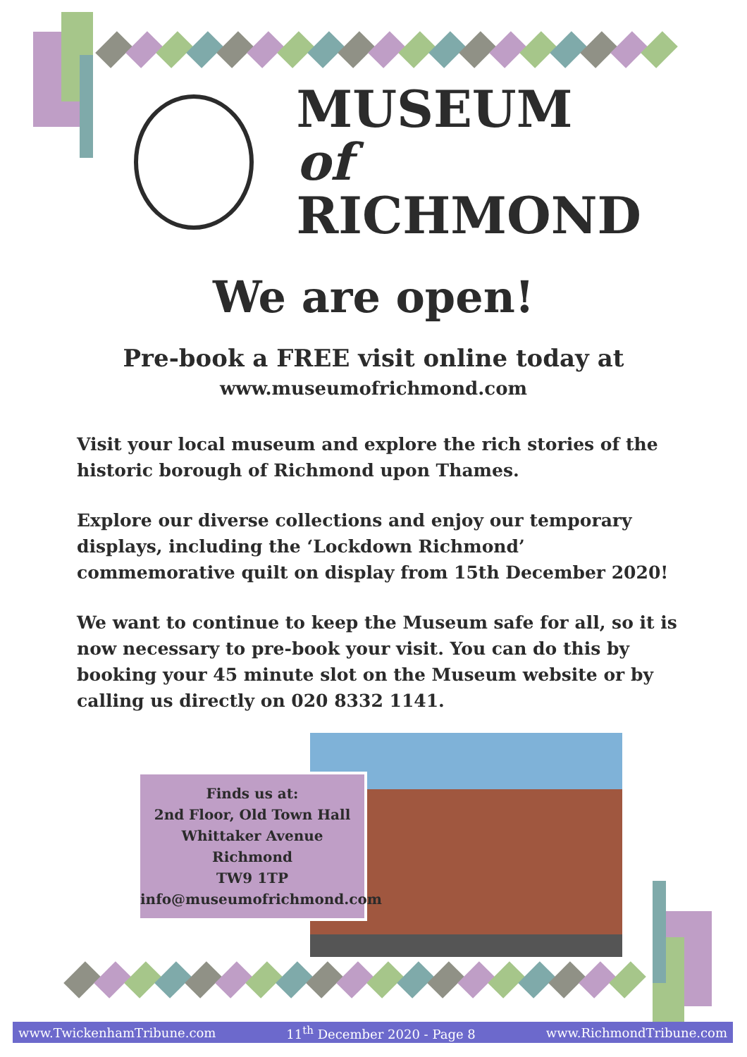MUSEUM of
RICHMOND
We are open!
Pre-book a FREE visit online today at
www.museumofrichmond.com
Visit your local museum and explore the rich stories of the historic borough of Richmond upon Thames.
Explore our diverse collections and enjoy our temporary displays, including the ‘Lockdown Richmond’ commemorative quilt on display from 15th December 2020!
We want to continue to keep the Museum safe for all, so it is now necessary to pre-book your visit. You can do this by booking your 45 minute slot on the Museum website or by calling us directly on 020 8332 1141.
Finds us at:
2nd Floor, Old Town Hall
Whittaker Avenue
Richmond
TW9 1TP
info@museumofrichmond.com
www.TwickenhamTribune.com 11<sup>th</sup> December 2020 - Page 8 www.RichmondTribune.com